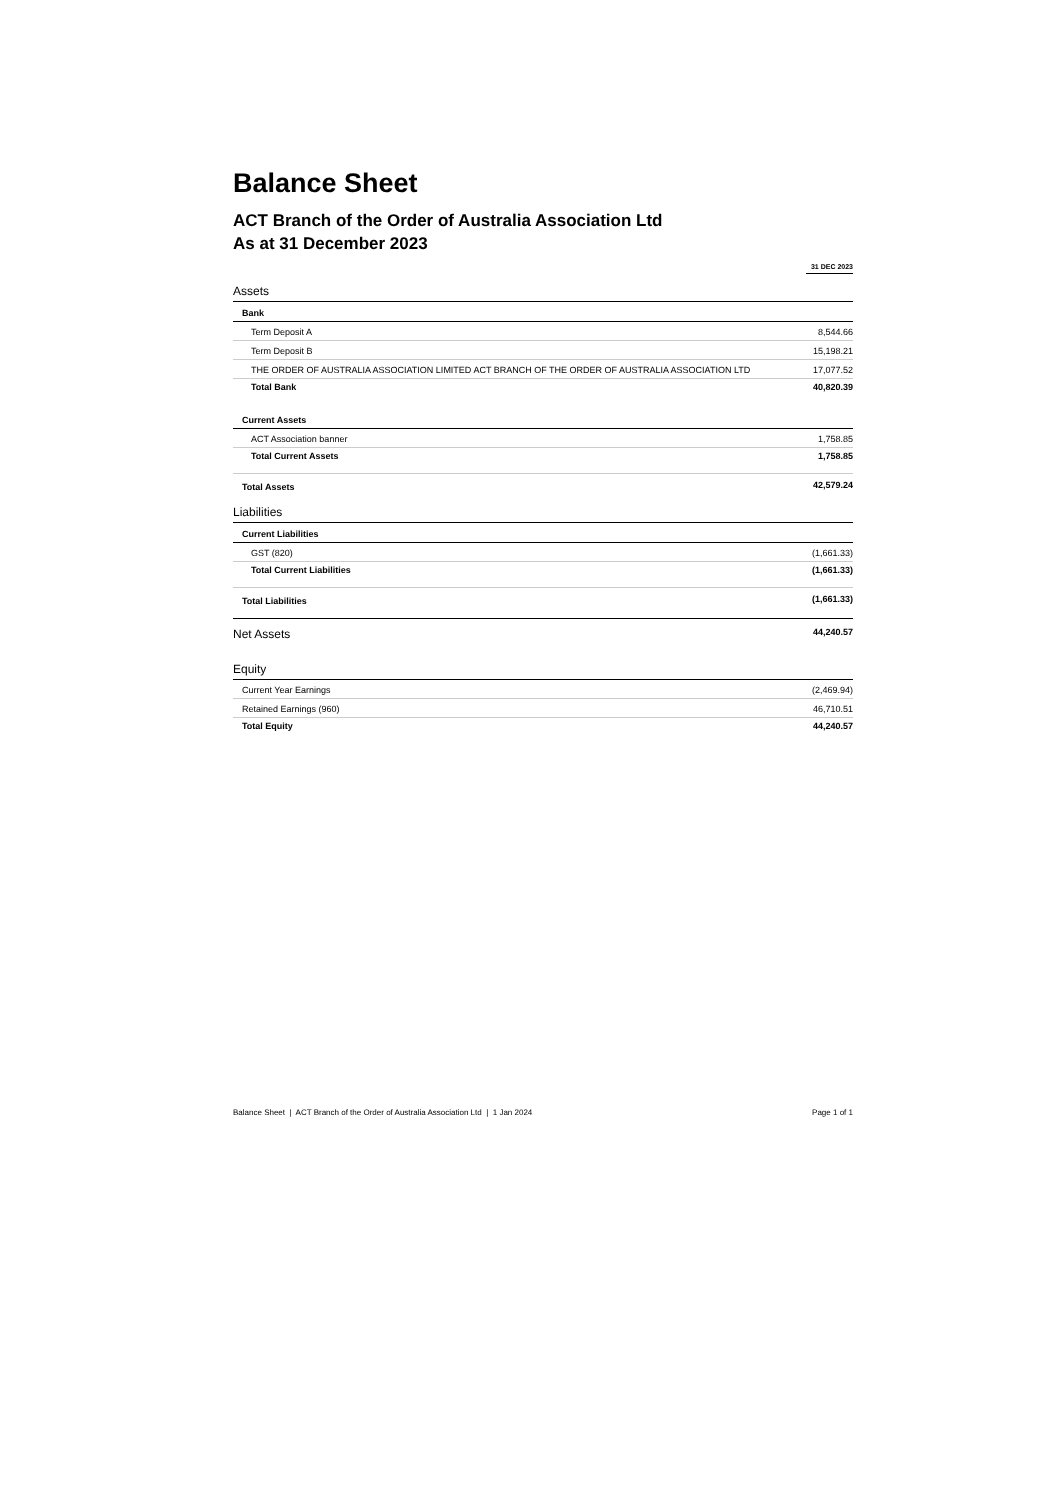Balance Sheet
ACT Branch of the Order of Australia Association Ltd
As at 31 December 2023
| | 31 DEC 2023 |
| --- | --- |
| Assets | |
| Bank | |
| Term Deposit A | 8,544.66 |
| Term Deposit B | 15,198.21 |
| THE ORDER OF AUSTRALIA ASSOCIATION LIMITED ACT BRANCH OF THE ORDER OF AUSTRALIA ASSOCIATION LTD | 17,077.52 |
| Total Bank | 40,820.39 |
| Current Assets | |
| ACT Association banner | 1,758.85 |
| Total Current Assets | 1,758.85 |
| Total Assets | 42,579.24 |
| Liabilities | |
| Current Liabilities | |
| GST (820) | (1,661.33) |
| Total Current Liabilities | (1,661.33) |
| Total Liabilities | (1,661.33) |
| Net Assets | 44,240.57 |
| Equity | |
| Current Year Earnings | (2,469.94) |
| Retained Earnings (960) | 46,710.51 |
| Total Equity | 44,240.57 |
Balance Sheet | ACT Branch of the Order of Australia Association Ltd | 1 Jan 2024 Page 1 of 1